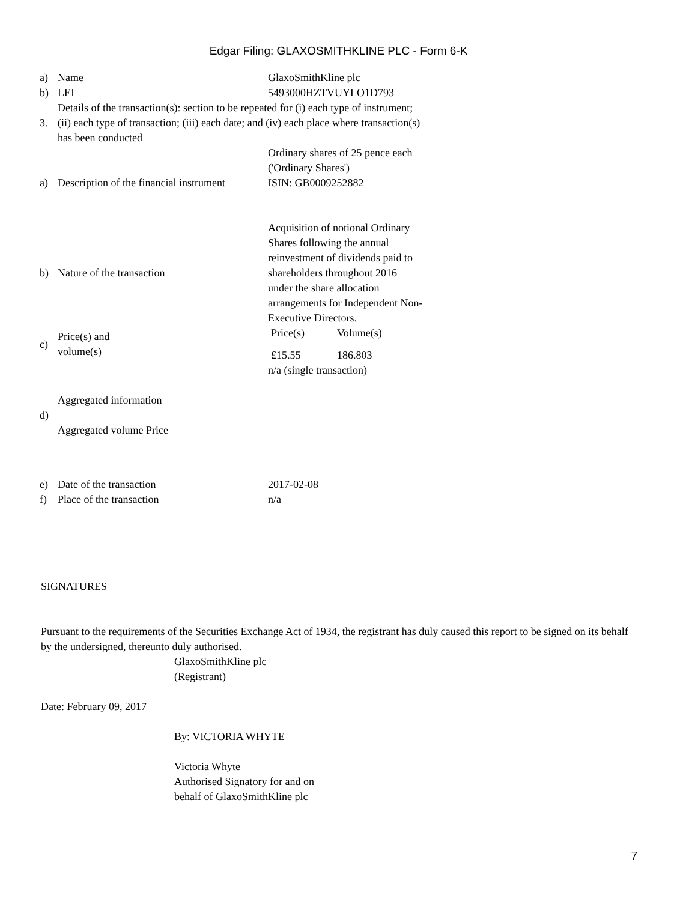Edgar Filing: GLAXOSMITHKLINE PLC - Form 6-K
| a) | Name | GlaxoSmithKline plc |
| b) | LEI | 5493000HZTVUYLO1D793 |
| 3. | Details of the transaction(s): section to be repeated for (i) each type of instrument; (ii) each type of transaction; (iii) each date; and (iv) each place where transaction(s) has been conducted | |
| a) | Description of the financial instrument | Ordinary shares of 25 pence each ('Ordinary Shares') ISIN: GB0009252882 |
| b) | Nature of the transaction | Acquisition of notional Ordinary Shares following the annual reinvestment of dividends paid to shareholders throughout 2016 under the share allocation arrangements for Independent Non-Executive Directors. |
| c) | Price(s) and volume(s) | / Price(s) / Volume(s) / / £15.55 / 186.803 / |
| | | n/a (single transaction) |
| d) | Aggregated information Aggregated volume Price | |
| e) | Date of the transaction | 2017-02-08 |
| f) | Place of the transaction | n/a |
SIGNATURES
Pursuant to the requirements of the Securities Exchange Act of 1934, the registrant has duly caused this report to be signed on its behalf by the undersigned, thereunto duly authorised.
GlaxoSmithKline plc
(Registrant)
Date: February 09, 2017
By: VICTORIA WHYTE
Victoria Whyte
Authorised Signatory for and on
behalf of GlaxoSmithKline plc
7